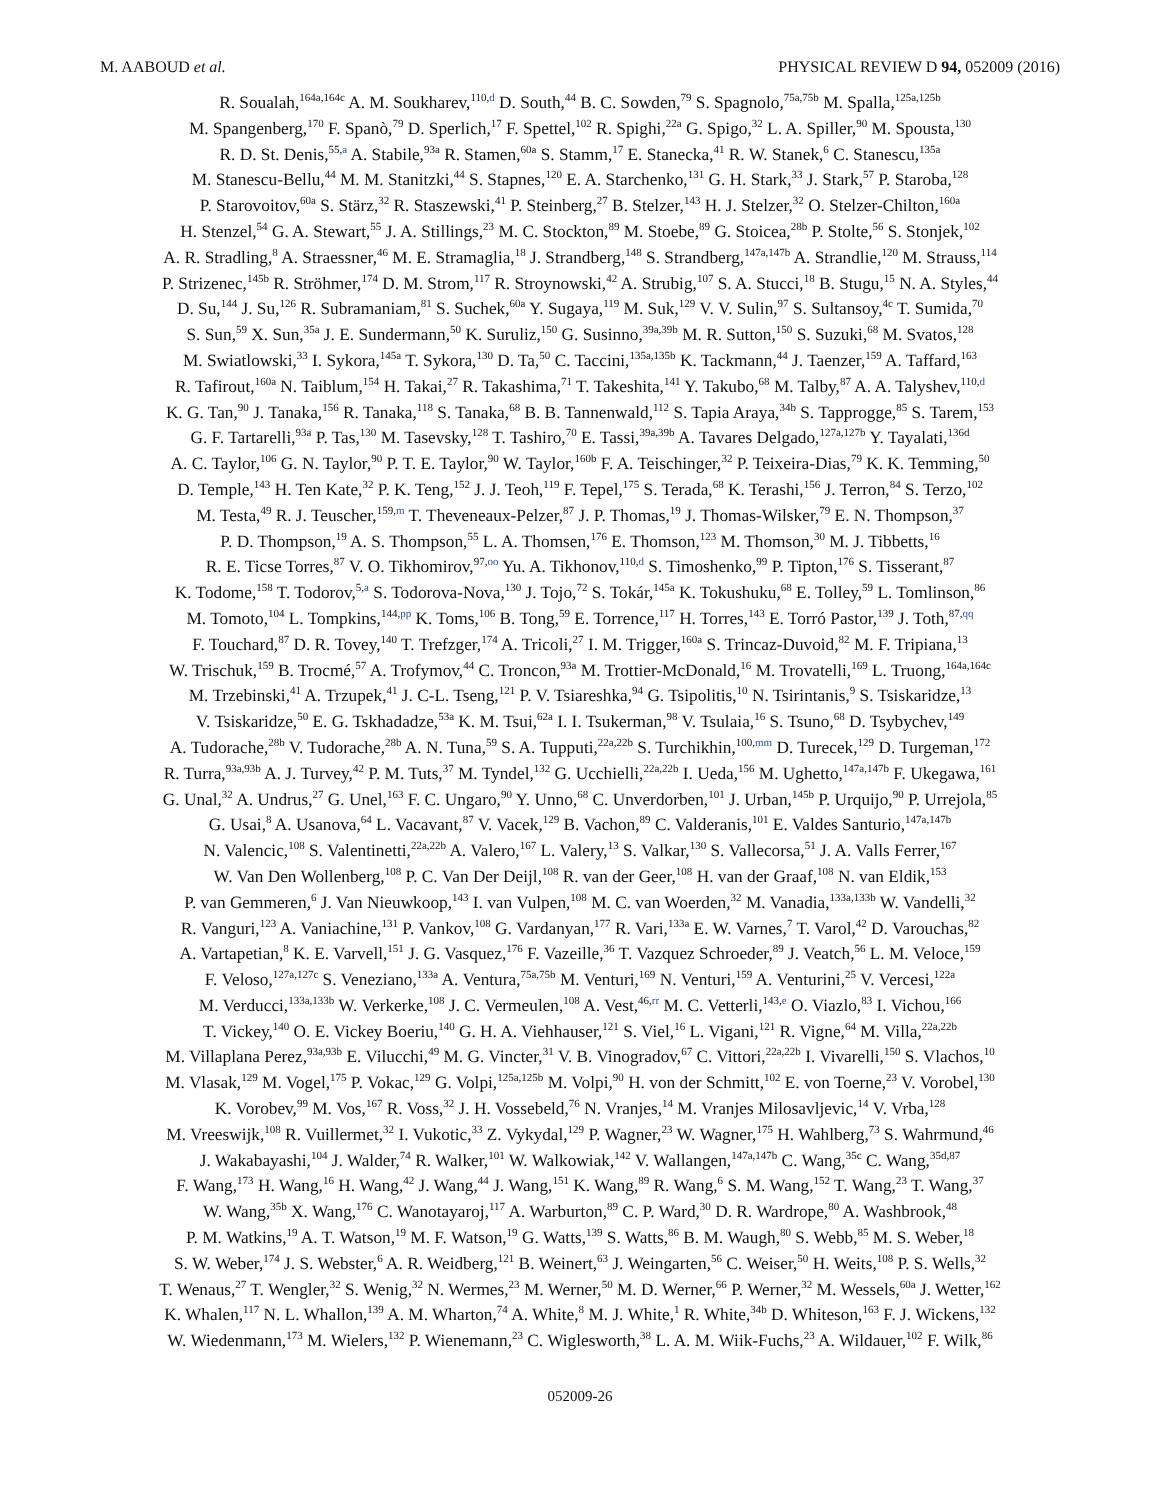M. AABOUD et al. PHYSICAL REVIEW D 94, 052009 (2016)
R. Soualah,<sup>164a,164c</sup> A. M. Soukharev,<sup>110,d</sup> D. South,<sup>44</sup> B. C. Sowden,<sup>79</sup> S. Spagnolo,<sup>75a,75b</sup> M. Spalla,<sup>125a,125b</sup>
M. Spangenberg,<sup>170</sup> F. Spanò,<sup>79</sup> D. Sperlich,<sup>17</sup> F. Spettel,<sup>102</sup> R. Spighi,<sup>22a</sup> G. Spigo,<sup>32</sup> L. A. Spiller,<sup>90</sup> M. Spousta,<sup>130</sup>
R. D. St. Denis,<sup>55,a</sup> A. Stabile,<sup>93a</sup> R. Stamen,<sup>60a</sup> S. Stamm,<sup>17</sup> E. Stanecka,<sup>41</sup> R. W. Stanek,<sup>6</sup> C. Stanescu,<sup>135a</sup>
M. Stanescu-Bellu,<sup>44</sup> M. M. Stanitzki,<sup>44</sup> S. Stapnes,<sup>120</sup> E. A. Starchenko,<sup>131</sup> G. H. Stark,<sup>33</sup> J. Stark,<sup>57</sup> P. Staroba,<sup>128</sup>
P. Starovoitov,<sup>60a</sup> S. Stärz,<sup>32</sup> R. Staszewski,<sup>41</sup> P. Steinberg,<sup>27</sup> B. Stelzer,<sup>143</sup> H. J. Stelzer,<sup>32</sup> O. Stelzer-Chilton,<sup>160a</sup>
H. Stenzel,<sup>54</sup> G. A. Stewart,<sup>55</sup> J. A. Stillings,<sup>23</sup> M. C. Stockton,<sup>89</sup> M. Stoebe,<sup>89</sup> G. Stoicea,<sup>28b</sup> P. Stolte,<sup>56</sup> S. Stonjek,<sup>102</sup>
A. R. Stradling,<sup>8</sup> A. Straessner,<sup>46</sup> M. E. Stramaglia,<sup>18</sup> J. Strandberg,<sup>148</sup> S. Strandberg,<sup>147a,147b</sup> A. Strandlie,<sup>120</sup> M. Strauss,<sup>114</sup>
P. Strizenec,<sup>145b</sup> R. Ströhmer,<sup>174</sup> D. M. Strom,<sup>117</sup> R. Stroynowski,<sup>42</sup> A. Strubig,<sup>107</sup> S. A. Stucci,<sup>18</sup> B. Stugu,<sup>15</sup> N. A. Styles,<sup>44</sup>
D. Su,<sup>144</sup> J. Su,<sup>126</sup> R. Subramaniam,<sup>81</sup> S. Suchek,<sup>60a</sup> Y. Sugaya,<sup>119</sup> M. Suk,<sup>129</sup> V. V. Sulin,<sup>97</sup> S. Sultansoy,<sup>4c</sup> T. Sumida,<sup>70</sup>
S. Sun,<sup>59</sup> X. Sun,<sup>35a</sup> J. E. Sundermann,<sup>50</sup> K. Suruliz,<sup>150</sup> G. Susinno,<sup>39a,39b</sup> M. R. Sutton,<sup>150</sup> S. Suzuki,<sup>68</sup> M. Svatos,<sup>128</sup>
M. Swiatlowski,<sup>33</sup> I. Sykora,<sup>145a</sup> T. Sykora,<sup>130</sup> D. Ta,<sup>50</sup> C. Taccini,<sup>135a,135b</sup> K. Tackmann,<sup>44</sup> J. Taenzer,<sup>159</sup> A. Taffard,<sup>163</sup>
R. Tafirout,<sup>160a</sup> N. Taiblum,<sup>154</sup> H. Takai,<sup>27</sup> R. Takashima,<sup>71</sup> T. Takeshita,<sup>141</sup> Y. Takubo,<sup>68</sup> M. Talby,<sup>87</sup> A. A. Talyshev,<sup>110,d</sup>
K. G. Tan,<sup>90</sup> J. Tanaka,<sup>156</sup> R. Tanaka,<sup>118</sup> S. Tanaka,<sup>68</sup> B. B. Tannenwald,<sup>112</sup> S. Tapia Araya,<sup>34b</sup> S. Tapprogge,<sup>85</sup> S. Tarem,<sup>153</sup>
G. F. Tartarelli,<sup>93a</sup> P. Tas,<sup>130</sup> M. Tasevsky,<sup>128</sup> T. Tashiro,<sup>70</sup> E. Tassi,<sup>39a,39b</sup> A. Tavares Delgado,<sup>127a,127b</sup> Y. Tayalati,<sup>136d</sup>
A. C. Taylor,<sup>106</sup> G. N. Taylor,<sup>90</sup> P. T. E. Taylor,<sup>90</sup> W. Taylor,<sup>160b</sup> F. A. Teischinger,<sup>32</sup> P. Teixeira-Dias,<sup>79</sup> K. K. Temming,<sup>50</sup>
D. Temple,<sup>143</sup> H. Ten Kate,<sup>32</sup> P. K. Teng,<sup>152</sup> J. J. Teoh,<sup>119</sup> F. Tepel,<sup>175</sup> S. Terada,<sup>68</sup> K. Terashi,<sup>156</sup> J. Terron,<sup>84</sup> S. Terzo,<sup>102</sup>
M. Testa,<sup>49</sup> R. J. Teuscher,<sup>159,m</sup> T. Theveneaux-Pelzer,<sup>87</sup> J. P. Thomas,<sup>19</sup> J. Thomas-Wilsker,<sup>79</sup> E. N. Thompson,<sup>37</sup>
P. D. Thompson,<sup>19</sup> A. S. Thompson,<sup>55</sup> L. A. Thomsen,<sup>176</sup> E. Thomson,<sup>123</sup> M. Thomson,<sup>30</sup> M. J. Tibbetts,<sup>16</sup>
R. E. Ticse Torres,<sup>87</sup> V. O. Tikhomirov,<sup>97,oo</sup> Yu. A. Tikhonov,<sup>110,d</sup> S. Timoshenko,<sup>99</sup> P. Tipton,<sup>176</sup> S. Tisserant,<sup>87</sup>
K. Todome,<sup>158</sup> T. Todorov,<sup>5,a</sup> S. Todorova-Nova,<sup>130</sup> J. Tojo,<sup>72</sup> S. Tokár,<sup>145a</sup> K. Tokushuku,<sup>68</sup> E. Tolley,<sup>59</sup> L. Tomlinson,<sup>86</sup>
M. Tomoto,<sup>104</sup> L. Tompkins,<sup>144,pp</sup> K. Toms,<sup>106</sup> B. Tong,<sup>59</sup> E. Torrence,<sup>117</sup> H. Torres,<sup>143</sup> E. Torró Pastor,<sup>139</sup> J. Toth,<sup>87,qq</sup>
F. Touchard,<sup>87</sup> D. R. Tovey,<sup>140</sup> T. Trefzger,<sup>174</sup> A. Tricoli,<sup>27</sup> I. M. Trigger,<sup>160a</sup> S. Trincaz-Duvoid,<sup>82</sup> M. F. Tripiana,<sup>13</sup>
W. Trischuk,<sup>159</sup> B. Trocmé,<sup>57</sup> A. Trofymov,<sup>44</sup> C. Troncon,<sup>93a</sup> M. Trottier-McDonald,<sup>16</sup> M. Trovatelli,<sup>169</sup> L. Truong,<sup>164a,164c</sup>
M. Trzebinski,<sup>41</sup> A. Trzupek,<sup>41</sup> J. C-L. Tseng,<sup>121</sup> P. V. Tsiareshka,<sup>94</sup> G. Tsipolitis,<sup>10</sup> N. Tsirintanis,<sup>9</sup> S. Tsiskaridze,<sup>13</sup>
V. Tsiskaridze,<sup>50</sup> E. G. Tskhadadze,<sup>53a</sup> K. M. Tsui,<sup>62a</sup> I. I. Tsukerman,<sup>98</sup> V. Tsulaia,<sup>16</sup> S. Tsuno,<sup>68</sup> D. Tsybychev,<sup>149</sup>
A. Tudorache,<sup>28b</sup> V. Tudorache,<sup>28b</sup> A. N. Tuna,<sup>59</sup> S. A. Tupputi,<sup>22a,22b</sup> S. Turchikhin,<sup>100,mm</sup> D. Turecek,<sup>129</sup> D. Turgeman,<sup>172</sup>
R. Turra,<sup>93a,93b</sup> A. J. Turvey,<sup>42</sup> P. M. Tuts,<sup>37</sup> M. Tyndel,<sup>132</sup> G. Ucchielli,<sup>22a,22b</sup> I. Ueda,<sup>156</sup> M. Ughetto,<sup>147a,147b</sup> F. Ukegawa,<sup>161</sup>
G. Unal,<sup>32</sup> A. Undrus,<sup>27</sup> G. Unel,<sup>163</sup> F. C. Ungaro,<sup>90</sup> Y. Unno,<sup>68</sup> C. Unverdorben,<sup>101</sup> J. Urban,<sup>145b</sup> P. Urquijo,<sup>90</sup> P. Urrejola,<sup>85</sup>
G. Usai,<sup>8</sup> A. Usanova,<sup>64</sup> L. Vacavant,<sup>87</sup> V. Vacek,<sup>129</sup> B. Vachon,<sup>89</sup> C. Valderanis,<sup>101</sup> E. Valdes Santurio,<sup>147a,147b</sup>
N. Valencic,<sup>108</sup> S. Valentinetti,<sup>22a,22b</sup> A. Valero,<sup>167</sup> L. Valery,<sup>13</sup> S. Valkar,<sup>130</sup> S. Vallecorsa,<sup>51</sup> J. A. Valls Ferrer,<sup>167</sup>
W. Van Den Wollenberg,<sup>108</sup> P. C. Van Der Deijl,<sup>108</sup> R. van der Geer,<sup>108</sup> H. van der Graaf,<sup>108</sup> N. van Eldik,<sup>153</sup>
P. van Gemmeren,<sup>6</sup> J. Van Nieuwkoop,<sup>143</sup> I. van Vulpen,<sup>108</sup> M. C. van Woerden,<sup>32</sup> M. Vanadia,<sup>133a,133b</sup> W. Vandelli,<sup>32</sup>
R. Vanguri,<sup>123</sup> A. Vaniachine,<sup>131</sup> P. Vankov,<sup>108</sup> G. Vardanyan,<sup>177</sup> R. Vari,<sup>133a</sup> E. W. Varnes,<sup>7</sup> T. Varol,<sup>42</sup> D. Varouchas,<sup>82</sup>
A. Vartapetian,<sup>8</sup> K. E. Varvell,<sup>151</sup> J. G. Vasquez,<sup>176</sup> F. Vazeille,<sup>36</sup> T. Vazquez Schroeder,<sup>89</sup> J. Veatch,<sup>56</sup> L. M. Veloce,<sup>159</sup>
F. Veloso,<sup>127a,127c</sup> S. Veneziano,<sup>133a</sup> A. Ventura,<sup>75a,75b</sup> M. Venturi,<sup>169</sup> N. Venturi,<sup>159</sup> A. Venturini,<sup>25</sup> V. Vercesi,<sup>122a</sup>
M. Verducci,<sup>133a,133b</sup> W. Verkerke,<sup>108</sup> J. C. Vermeulen,<sup>108</sup> A. Vest,<sup>46,rr</sup> M. C. Vetterli,<sup>143,e</sup> O. Viazlo,<sup>83</sup> I. Vichou,<sup>166</sup>
T. Vickey,<sup>140</sup> O. E. Vickey Boeriu,<sup>140</sup> G. H. A. Viehhauser,<sup>121</sup> S. Viel,<sup>16</sup> L. Vigani,<sup>121</sup> R. Vigne,<sup>64</sup> M. Villa,<sup>22a,22b</sup>
M. Villaplana Perez,<sup>93a,93b</sup> E. Vilucchi,<sup>49</sup> M. G. Vincter,<sup>31</sup> V. B. Vinogradov,<sup>67</sup> C. Vittori,<sup>22a,22b</sup> I. Vivarelli,<sup>150</sup> S. Vlachos,<sup>10</sup>
M. Vlasak,<sup>129</sup> M. Vogel,<sup>175</sup> P. Vokac,<sup>129</sup> G. Volpi,<sup>125a,125b</sup> M. Volpi,<sup>90</sup> H. von der Schmitt,<sup>102</sup> E. von Toerne,<sup>23</sup> V. Vorobel,<sup>130</sup>
K. Vorobev,<sup>99</sup> M. Vos,<sup>167</sup> R. Voss,<sup>32</sup> J. H. Vossebeld,<sup>76</sup> N. Vranjes,<sup>14</sup> M. Vranjes Milosavljevic,<sup>14</sup> V. Vrba,<sup>128</sup>
M. Vreeswijk,<sup>108</sup> R. Vuillermet,<sup>32</sup> I. Vukotic,<sup>33</sup> Z. Vykydal,<sup>129</sup> P. Wagner,<sup>23</sup> W. Wagner,<sup>175</sup> H. Wahlberg,<sup>73</sup> S. Wahrmund,<sup>46</sup>
J. Wakabayashi,<sup>104</sup> J. Walder,<sup>74</sup> R. Walker,<sup>101</sup> W. Walkowiak,<sup>142</sup> V. Wallangen,<sup>147a,147b</sup> C. Wang,<sup>35c</sup> C. Wang,<sup>35d,87</sup>
F. Wang,<sup>173</sup> H. Wang,<sup>16</sup> H. Wang,<sup>42</sup> J. Wang,<sup>44</sup> J. Wang,<sup>151</sup> K. Wang,<sup>89</sup> R. Wang,<sup>6</sup> S. M. Wang,<sup>152</sup> T. Wang,<sup>23</sup> T. Wang,<sup>37</sup>
W. Wang,<sup>35b</sup> X. Wang,<sup>176</sup> C. Wanotayaroj,<sup>117</sup> A. Warburton,<sup>89</sup> C. P. Ward,<sup>30</sup> D. R. Wardrope,<sup>80</sup> A. Washbrook,<sup>48</sup>
P. M. Watkins,<sup>19</sup> A. T. Watson,<sup>19</sup> M. F. Watson,<sup>19</sup> G. Watts,<sup>139</sup> S. Watts,<sup>86</sup> B. M. Waugh,<sup>80</sup> S. Webb,<sup>85</sup> M. S. Weber,<sup>18</sup>
S. W. Weber,<sup>174</sup> J. S. Webster,<sup>6</sup> A. R. Weidberg,<sup>121</sup> B. Weinert,<sup>63</sup> J. Weingarten,<sup>56</sup> C. Weiser,<sup>50</sup> H. Weits,<sup>108</sup> P. S. Wells,<sup>32</sup>
T. Wenaus,<sup>27</sup> T. Wengler,<sup>32</sup> S. Wenig,<sup>32</sup> N. Wermes,<sup>23</sup> M. Werner,<sup>50</sup> M. D. Werner,<sup>66</sup> P. Werner,<sup>32</sup> M. Wessels,<sup>60a</sup> J. Wetter,<sup>162</sup>
K. Whalen,<sup>117</sup> N. L. Whallon,<sup>139</sup> A. M. Wharton,<sup>74</sup> A. White,<sup>8</sup> M. J. White,<sup>1</sup> R. White,<sup>34b</sup> D. Whiteson,<sup>163</sup> F. J. Wickens,<sup>132</sup>
W. Wiedenmann,<sup>173</sup> M. Wielers,<sup>132</sup> P. Wienemann,<sup>23</sup> C. Wiglesworth,<sup>38</sup> L. A. M. Wiik-Fuchs,<sup>23</sup> A. Wildauer,<sup>102</sup> F. Wilk,<sup>86</sup>
052009-26